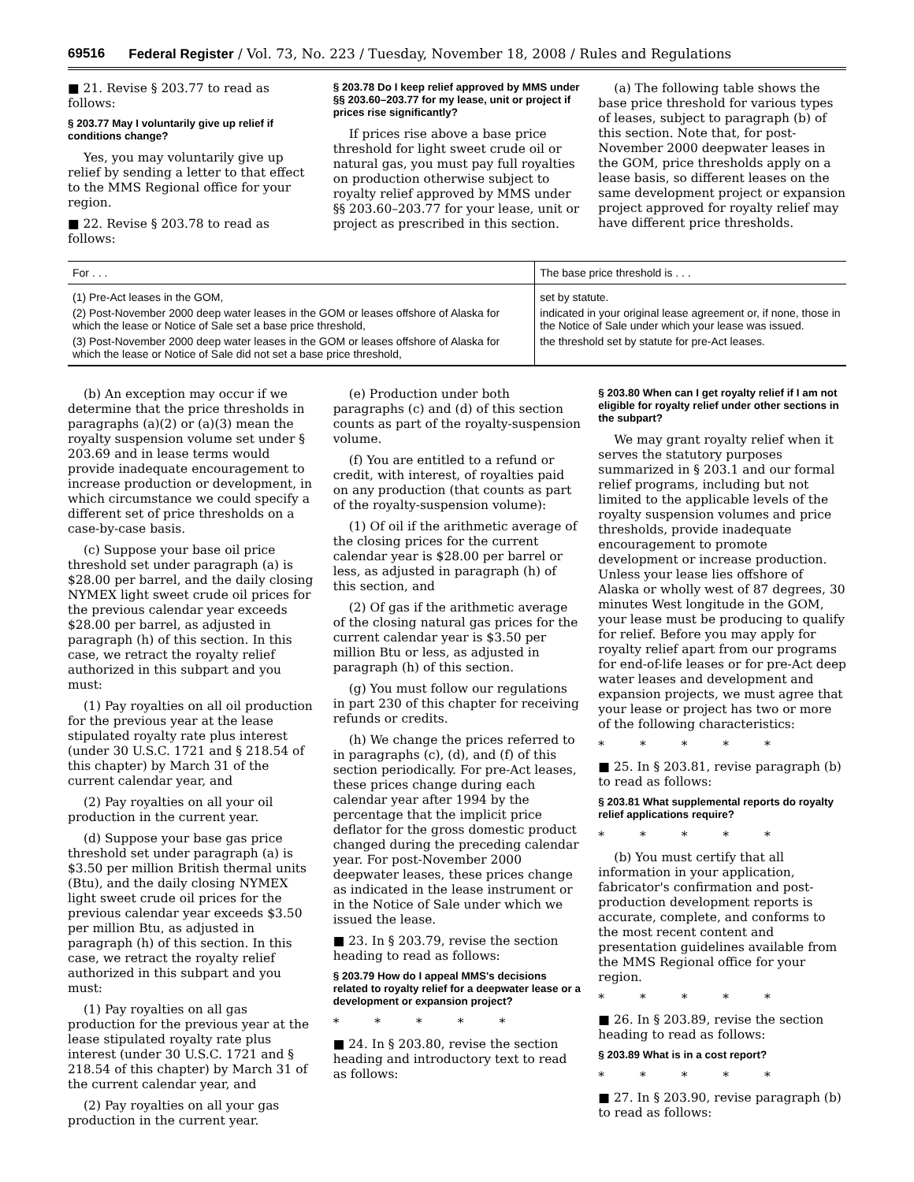69516 Federal Register / Vol. 73, No. 223 / Tuesday, November 18, 2008 / Rules and Regulations
■ 21. Revise § 203.77 to read as follows:
§ 203.77 May I voluntarily give up relief if conditions change?
Yes, you may voluntarily give up relief by sending a letter to that effect to the MMS Regional office for your region.
■ 22. Revise § 203.78 to read as follows:
§ 203.78 Do I keep relief approved by MMS under §§ 203.60–203.77 for my lease, unit or project if prices rise significantly?
If prices rise above a base price threshold for light sweet crude oil or natural gas, you must pay full royalties on production otherwise subject to royalty relief approved by MMS under §§ 203.60–203.77 for your lease, unit or project as prescribed in this section.
(a) The following table shows the base price threshold for various types of leases, subject to paragraph (b) of this section. Note that, for post-November 2000 deepwater leases in the GOM, price thresholds apply on a lease basis, so different leases on the same development project or expansion project approved for royalty relief may have different price thresholds.
| For . . . | The base price threshold is . . . |
| --- | --- |
| (1) Pre-Act leases in the GOM, | set by statute. |
| (2) Post-November 2000 deep water leases in the GOM or leases offshore of Alaska for which the lease or Notice of Sale set a base price threshold, | indicated in your original lease agreement or, if none, those in the Notice of Sale under which your lease was issued. |
| (3) Post-November 2000 deep water leases in the GOM or leases offshore of Alaska for which the lease or Notice of Sale did not set a base price threshold, | the threshold set by statute for pre-Act leases. |
(b) An exception may occur if we determine that the price thresholds in paragraphs (a)(2) or (a)(3) mean the royalty suspension volume set under § 203.69 and in lease terms would provide inadequate encouragement to increase production or development, in which circumstance we could specify a different set of price thresholds on a case-by-case basis.
(c) Suppose your base oil price threshold set under paragraph (a) is $28.00 per barrel, and the daily closing NYMEX light sweet crude oil prices for the previous calendar year exceeds $28.00 per barrel, as adjusted in paragraph (h) of this section. In this case, we retract the royalty relief authorized in this subpart and you must:
(1) Pay royalties on all oil production for the previous year at the lease stipulated royalty rate plus interest (under 30 U.S.C. 1721 and § 218.54 of this chapter) by March 31 of the current calendar year, and
(2) Pay royalties on all your oil production in the current year.
(d) Suppose your base gas price threshold set under paragraph (a) is $3.50 per million British thermal units (Btu), and the daily closing NYMEX light sweet crude oil prices for the previous calendar year exceeds $3.50 per million Btu, as adjusted in paragraph (h) of this section. In this case, we retract the royalty relief authorized in this subpart and you must:
(1) Pay royalties on all gas production for the previous year at the lease stipulated royalty rate plus interest (under 30 U.S.C. 1721 and § 218.54 of this chapter) by March 31 of the current calendar year, and
(2) Pay royalties on all your gas production in the current year.
(e) Production under both paragraphs (c) and (d) of this section counts as part of the royalty-suspension volume.
(f) You are entitled to a refund or credit, with interest, of royalties paid on any production (that counts as part of the royalty-suspension volume):
(1) Of oil if the arithmetic average of the closing prices for the current calendar year is $28.00 per barrel or less, as adjusted in paragraph (h) of this section, and
(2) Of gas if the arithmetic average of the closing natural gas prices for the current calendar year is $3.50 per million Btu or less, as adjusted in paragraph (h) of this section.
(g) You must follow our regulations in part 230 of this chapter for receiving refunds or credits.
(h) We change the prices referred to in paragraphs (c), (d), and (f) of this section periodically. For pre-Act leases, these prices change during each calendar year after 1994 by the percentage that the implicit price deflator for the gross domestic product changed during the preceding calendar year. For post-November 2000 deepwater leases, these prices change as indicated in the lease instrument or in the Notice of Sale under which we issued the lease.
■ 23. In § 203.79, revise the section heading to read as follows:
§ 203.79 How do I appeal MMS's decisions related to royalty relief for a deepwater lease or a development or expansion project?
* * * * *
■ 24. In § 203.80, revise the section heading and introductory text to read as follows:
§ 203.80 When can I get royalty relief if I am not eligible for royalty relief under other sections in the subpart?
We may grant royalty relief when it serves the statutory purposes summarized in § 203.1 and our formal relief programs, including but not limited to the applicable levels of the royalty suspension volumes and price thresholds, provide inadequate encouragement to promote development or increase production. Unless your lease lies offshore of Alaska or wholly west of 87 degrees, 30 minutes West longitude in the GOM, your lease must be producing to qualify for relief. Before you may apply for royalty relief apart from our programs for end-of-life leases or for pre-Act deep water leases and development and expansion projects, we must agree that your lease or project has two or more of the following characteristics:
* * * * *
■ 25. In § 203.81, revise paragraph (b) to read as follows:
§ 203.81 What supplemental reports do royalty relief applications require?
* * * * *
(b) You must certify that all information in your application, fabricator's confirmation and post-production development reports is accurate, complete, and conforms to the most recent content and presentation guidelines available from the MMS Regional office for your region.
* * * * *
■ 26. In § 203.89, revise the section heading to read as follows:
§ 203.89 What is in a cost report?
* * * * *
■ 27. In § 203.90, revise paragraph (b) to read as follows: